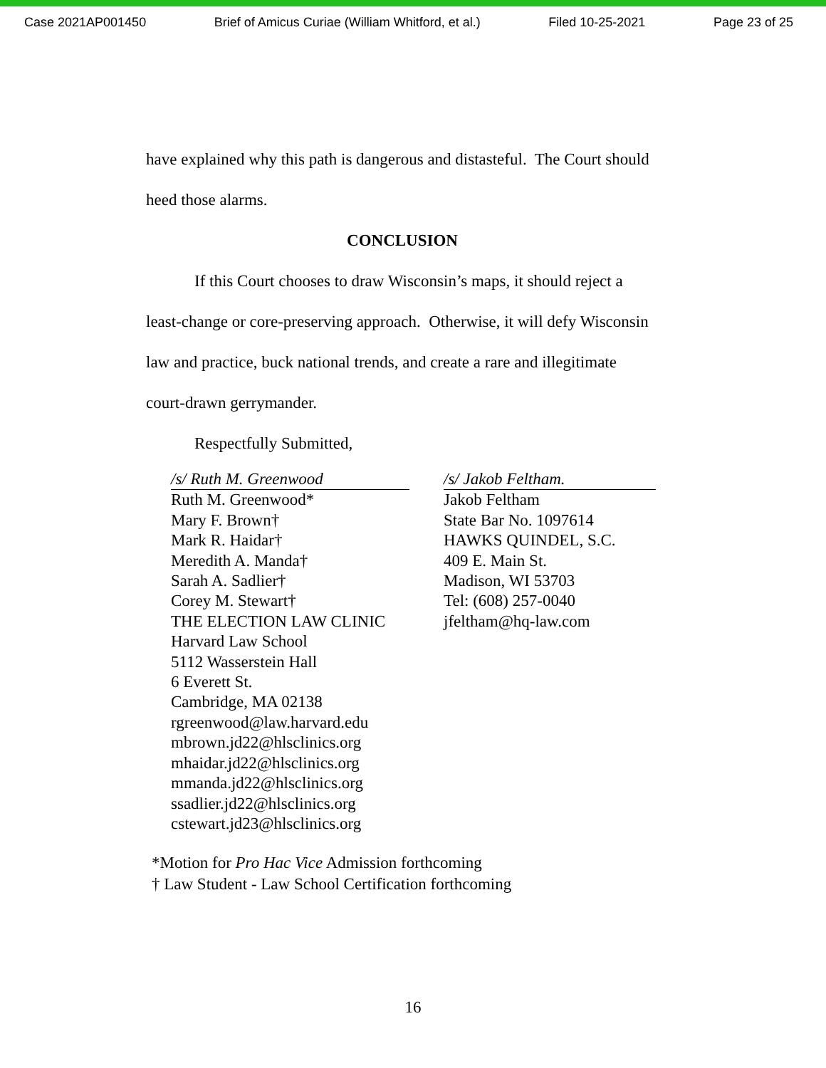Case 2021AP001450 Brief of Amicus Curiae (William Whitford, et al.) Filed 10-25-2021 Page 23 of 25
have explained why this path is dangerous and distasteful. The Court should heed those alarms.
CONCLUSION
If this Court chooses to draw Wisconsin’s maps, it should reject a least-change or core-preserving approach. Otherwise, it will defy Wisconsin law and practice, buck national trends, and create a rare and illegitimate court-drawn gerrymander.
Respectfully Submitted,
/s/ Ruth M. Greenwood
Ruth M. Greenwood*
Mary F. Brown†
Mark R. Haidar†
Meredith A. Manda†
Sarah A. Sadlier†
Corey M. Stewart†
THE ELECTION LAW CLINIC
Harvard Law School
5112 Wasserstein Hall
6 Everett St.
Cambridge, MA 02138
rgreenwood@law.harvard.edu
mbrown.jd22@hlsclinics.org
mhaidar.jd22@hlsclinics.org
mmanda.jd22@hlsclinics.org
ssadlier.jd22@hlsclinics.org
cstewart.jd23@hlsclinics.org
/s/ Jakob Feltham.
Jakob Feltham
State Bar No. 1097614
HAWKS QUINDEL, S.C.
409 E. Main St.
Madison, WI 53703
Tel: (608) 257-0040
jfeltham@hq-law.com
*Motion for Pro Hac Vice Admission forthcoming
† Law Student - Law School Certification forthcoming
16